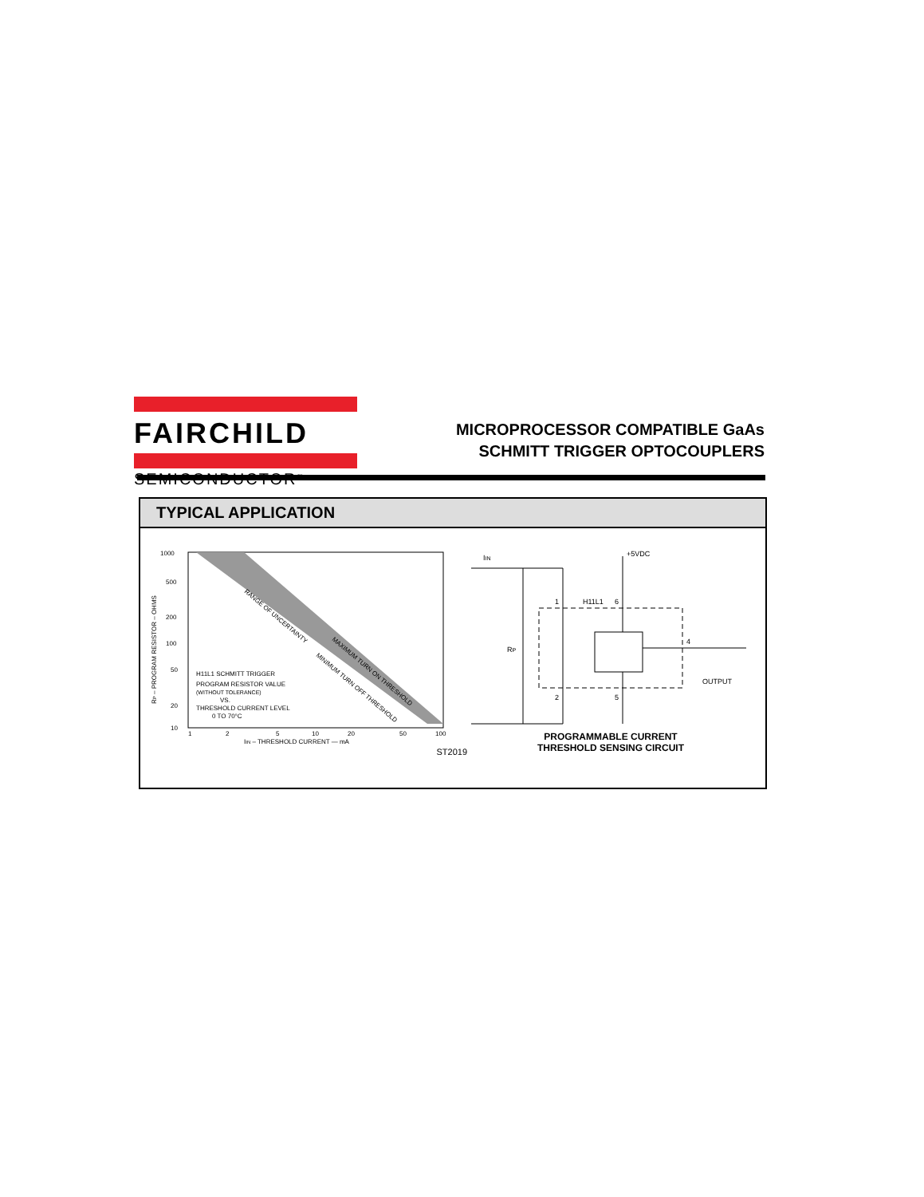FAIRCHILD
SEMICONDUCTOR<sup>™</sup>
MICROPROCESSOR COMPATIBLE GaAs
SCHMITT TRIGGER OPTOCOUPLERS
TYPICAL APPLICATION
1000
500
200
100
50
20
10
H11L1 SCHMITT TRIGGER
PROGRAM RESISTOR VALUE
(WITHOUT TOLERANCE)
VS.
THRESHOLD CURRENT LEVEL
0 TO 70°C
RANGE OF UNCERTAINTY
MAXIMUM TURN ON THRESHOLD
MINIMUM TURN OFF THRESHOLD
1
2
5
10
20
50
100
IIN – THRESHOLD CURRENT — mA
RP – PROGRAM RESISTOR – OHMS
ST2019
IIN
+5VDC
RP
1
H11L1
6
4
2
5
OUTPUT
PROGRAMMABLE CURRENT
THRESHOLD SENSING CIRCUIT